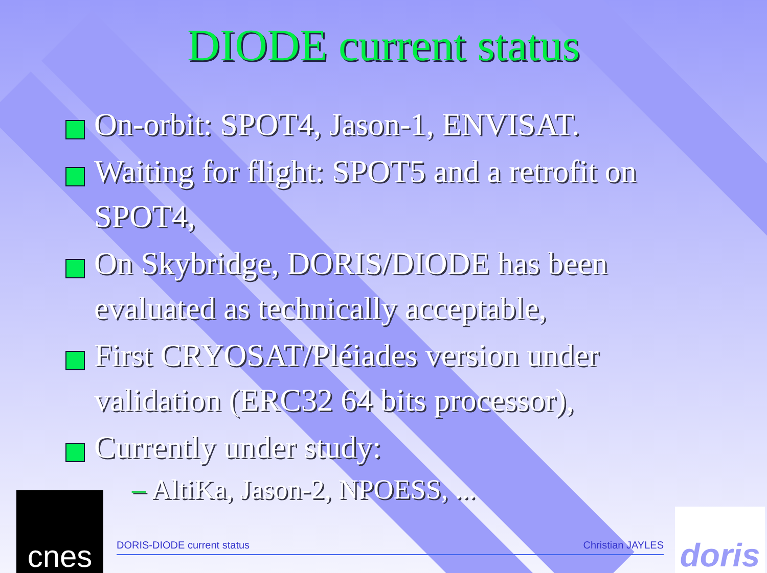DIODE current status
On-orbit: SPOT4, Jason-1, ENVISAT.
Waiting for flight: SPOT5 and a retrofit on SPOT4,
On Skybridge, DORIS/DIODE has been evaluated as technically acceptable,
First CRYOSAT/Pléiades version under validation (ERC32 64 bits processor),
Currently under study:
– AltiKa, Jason-2, NPOESS, ...
DORIS-DIODE current status Christian JAYLES
cnes
doris